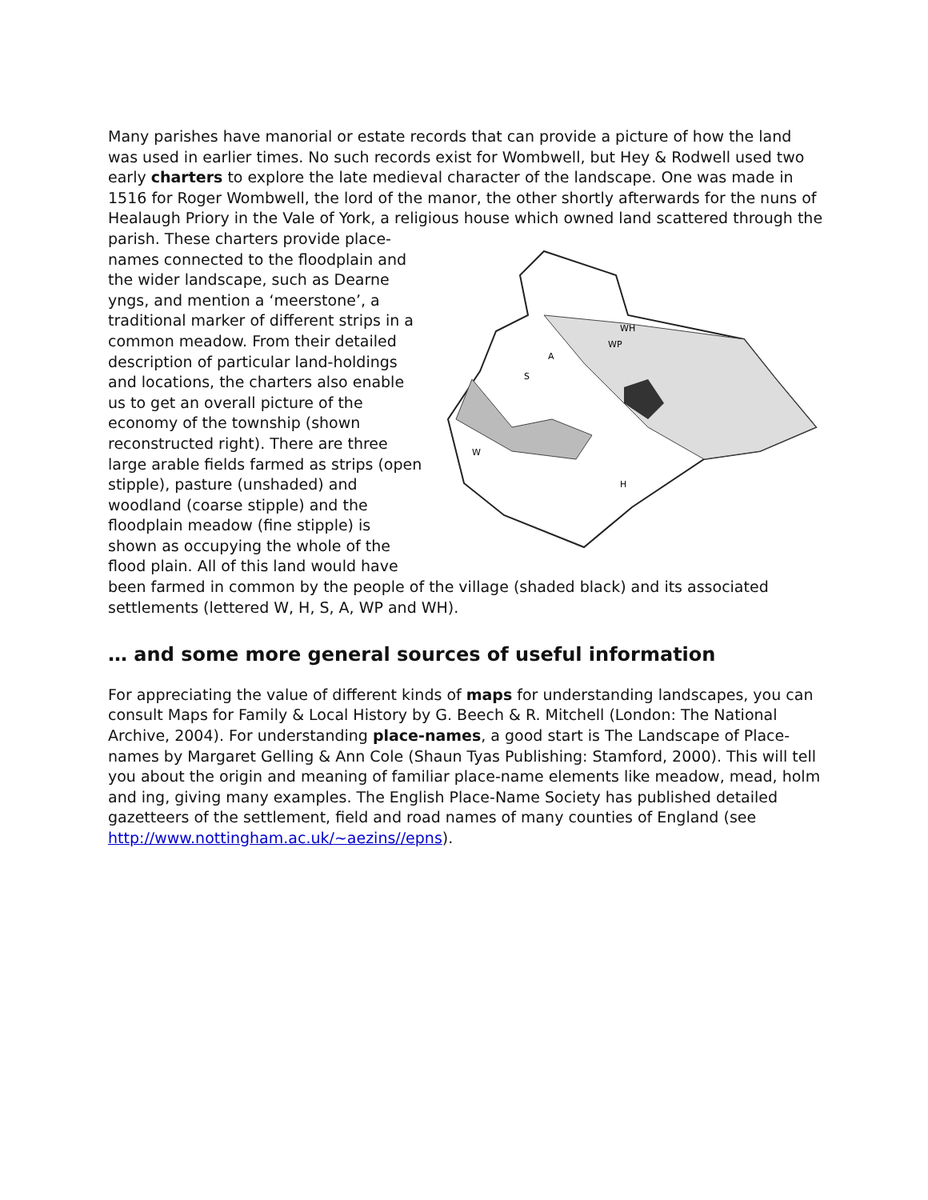Many parishes have manorial or estate records that can provide a picture of how the land was used in earlier times. No such records exist for Wombwell, but Hey & Rodwell used two early charters to explore the late medieval character of the landscape. One was made in 1516 for Roger Wombwell, the lord of the manor, the other shortly afterwards for the nuns of Healaugh Priory in the Vale of York, a religious house which
WH
WP
A
S
W
H
owned land scattered through the parish. These charters provide place-names connected to the floodplain and the wider landscape, such as Dearne yngs, and mention a ‘meerstone’, a traditional marker of different strips in a common meadow. From their detailed description of particular land-holdings and locations, the charters also enable us to get an overall picture of the economy of the township (shown reconstructed right). There are three large arable fields farmed as strips (open stipple), pasture (unshaded) and woodland (coarse stipple) and the floodplain meadow (fine stipple) is shown as occupying the whole of the flood plain. All of this land would have been farmed in common by the people of the village (shaded black) and its associated settlements (lettered W, H, S, A, WP and WH).
… and some more general sources of useful information
For appreciating the value of different kinds of maps for understanding landscapes, you can consult Maps for Family & Local History by G. Beech & R. Mitchell (London: The National Archive, 2004). For understanding place-names, a good start is The Landscape of Place-names by Margaret Gelling & Ann Cole (Shaun Tyas Publishing: Stamford, 2000). This will tell you about the origin and meaning of familiar place-name elements like meadow, mead, holm and ing, giving many examples. The English Place-Name Society has published detailed gazetteers of the settlement, field and road names of many counties of England (see http://www.nottingham.ac.uk/~aezins//epns).